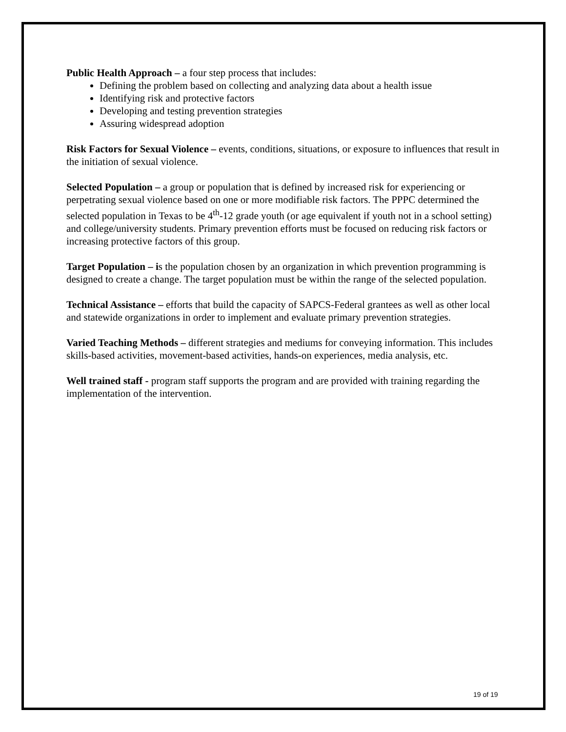Public Health Approach – a four step process that includes:
Defining the problem based on collecting and analyzing data about a health issue
Identifying risk and protective factors
Developing and testing prevention strategies
Assuring widespread adoption
Risk Factors for Sexual Violence – events, conditions, situations, or exposure to influences that result in the initiation of sexual violence.
Selected Population – a group or population that is defined by increased risk for experiencing or perpetrating sexual violence based on one or more modifiable risk factors. The PPPC determined the selected population in Texas to be 4<sup>th</sup>-12 grade youth (or age equivalent if youth not in a school setting) and college/university students. Primary prevention efforts must be focused on reducing risk factors or increasing protective factors of this group.
Target Population – is the population chosen by an organization in which prevention programming is designed to create a change. The target population must be within the range of the selected population.
Technical Assistance – efforts that build the capacity of SAPCS-Federal grantees as well as other local and statewide organizations in order to implement and evaluate primary prevention strategies.
Varied Teaching Methods – different strategies and mediums for conveying information. This includes skills-based activities, movement-based activities, hands-on experiences, media analysis, etc.
Well trained staff - program staff supports the program and are provided with training regarding the implementation of the intervention.
19 of 19